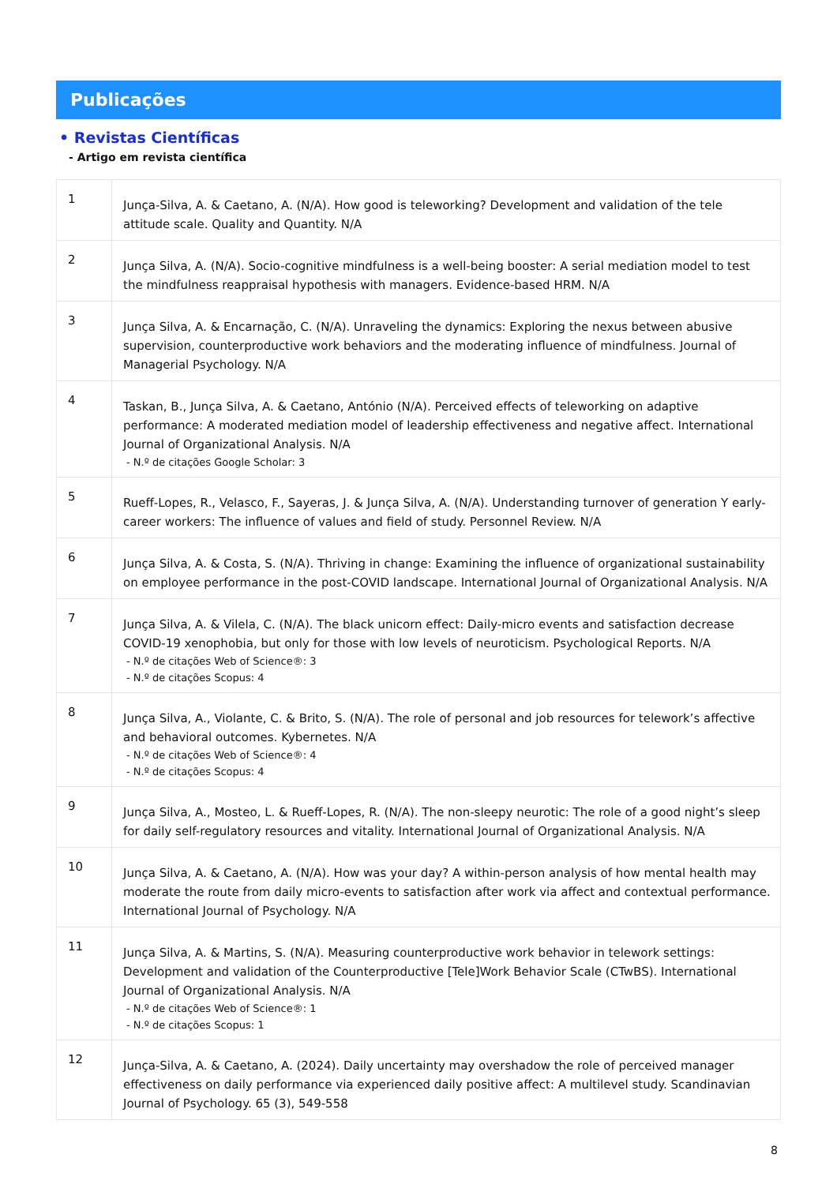Publicações
• Revistas Científicas
- Artigo em revista científica
| 1 | Junça-Silva, A. & Caetano, A. (N/A). How good is teleworking? Development and validation of the tele attitude scale. Quality and Quantity. N/A |
| 2 | Junça Silva, A. (N/A). Socio-cognitive mindfulness is a well-being booster: A serial mediation model to test the mindfulness reappraisal hypothesis with managers. Evidence-based HRM. N/A |
| 3 | Junça Silva, A. & Encarnação, C. (N/A). Unraveling the dynamics: Exploring the nexus between abusive supervision, counterproductive work behaviors and the moderating influence of mindfulness. Journal of Managerial Psychology. N/A |
| 4 | Taskan, B., Junça Silva, A. & Caetano, António (N/A). Perceived effects of teleworking on adaptive performance: A moderated mediation model of leadership effectiveness and negative affect. International Journal of Organizational Analysis. N/A - N.º de citações Google Scholar: 3 |
| 5 | Rueff-Lopes, R., Velasco, F., Sayeras, J. & Junça Silva, A. (N/A). Understanding turnover of generation Y early-career workers: The influence of values and field of study. Personnel Review. N/A |
| 6 | Junça Silva, A. & Costa, S. (N/A). Thriving in change: Examining the influence of organizational sustainability on employee performance in the post-COVID landscape. International Journal of Organizational Analysis. N/A |
| 7 | Junça Silva, A. & Vilela, C. (N/A). The black unicorn effect: Daily-micro events and satisfaction decrease COVID-19 xenophobia, but only for those with low levels of neuroticism. Psychological Reports. N/A - N.º de citações Web of Science®: 3 - N.º de citações Scopus: 4 |
| 8 | Junça Silva, A., Violante, C. & Brito, S. (N/A). The role of personal and job resources for telework’s affective and behavioral outcomes. Kybernetes. N/A - N.º de citações Web of Science®: 4 - N.º de citações Scopus: 4 |
| 9 | Junça Silva, A., Mosteo, L. & Rueff-Lopes, R. (N/A). The non-sleepy neurotic: The role of a good night’s sleep for daily self-regulatory resources and vitality. International Journal of Organizational Analysis. N/A |
| 10 | Junça Silva, A. & Caetano, A. (N/A). How was your day? A within-person analysis of how mental health may moderate the route from daily micro-events to satisfaction after work via affect and contextual performance. International Journal of Psychology. N/A |
| 11 | Junça Silva, A. & Martins, S. (N/A). Measuring counterproductive work behavior in telework settings: Development and validation of the Counterproductive [Tele]Work Behavior Scale (CTwBS). International Journal of Organizational Analysis. N/A - N.º de citações Web of Science®: 1 - N.º de citações Scopus: 1 |
| 12 | Junça-Silva, A. & Caetano, A. (2024). Daily uncertainty may overshadow the role of perceived manager effectiveness on daily performance via experienced daily positive affect: A multilevel study. Scandinavian Journal of Psychology. 65 (3), 549-558 |
8